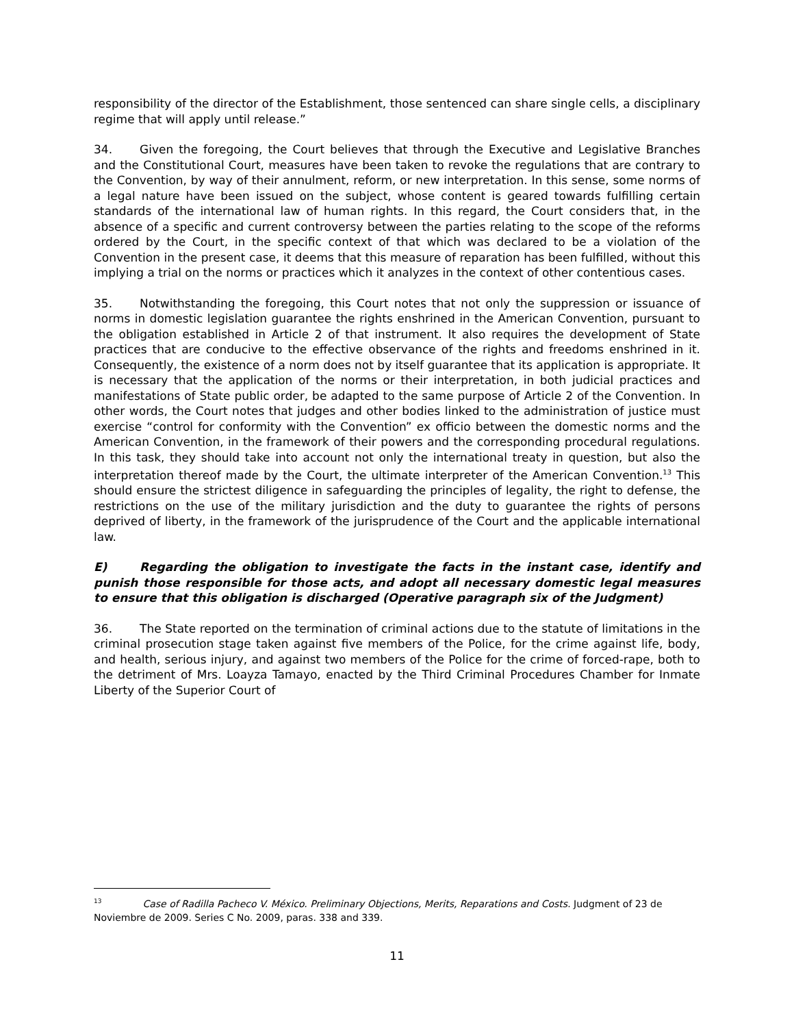responsibility of the director of the Establishment, those sentenced can share single cells, a disciplinary regime that will apply until release.”
34. Given the foregoing, the Court believes that through the Executive and Legislative Branches and the Constitutional Court, measures have been taken to revoke the regulations that are contrary to the Convention, by way of their annulment, reform, or new interpretation. In this sense, some norms of a legal nature have been issued on the subject, whose content is geared towards fulfilling certain standards of the international law of human rights. In this regard, the Court considers that, in the absence of a specific and current controversy between the parties relating to the scope of the reforms ordered by the Court, in the specific context of that which was declared to be a violation of the Convention in the present case, it deems that this measure of reparation has been fulfilled, without this implying a trial on the norms or practices which it analyzes in the context of other contentious cases.
35. Notwithstanding the foregoing, this Court notes that not only the suppression or issuance of norms in domestic legislation guarantee the rights enshrined in the American Convention, pursuant to the obligation established in Article 2 of that instrument. It also requires the development of State practices that are conducive to the effective observance of the rights and freedoms enshrined in it. Consequently, the existence of a norm does not by itself guarantee that its application is appropriate. It is necessary that the application of the norms or their interpretation, in both judicial practices and manifestations of State public order, be adapted to the same purpose of Article 2 of the Convention. In other words, the Court notes that judges and other bodies linked to the administration of justice must exercise “control for conformity with the Convention” ex officio between the domestic norms and the American Convention, in the framework of their powers and the corresponding procedural regulations. In this task, they should take into account not only the international treaty in question, but also the interpretation thereof made by the Court, the ultimate interpreter of the American Convention.<sup>13</sup> This should ensure the strictest diligence in safeguarding the principles of legality, the right to defense, the restrictions on the use of the military jurisdiction and the duty to guarantee the rights of persons deprived of liberty, in the framework of the jurisprudence of the Court and the applicable international law.
E) Regarding the obligation to investigate the facts in the instant case, identify and punish those responsible for those acts, and adopt all necessary domestic legal measures to ensure that this obligation is discharged (Operative paragraph six of the Judgment)
36. The State reported on the termination of criminal actions due to the statute of limitations in the criminal prosecution stage taken against five members of the Police, for the crime against life, body, and health, serious injury, and against two members of the Police for the crime of forced-rape, both to the detriment of Mrs. Loayza Tamayo, enacted by the Third Criminal Procedures Chamber for Inmate Liberty of the Superior Court of
<sup>13</sup> Case of Radilla Pacheco V. México. Preliminary Objections, Merits, Reparations and Costs. Judgment of 23 de Noviembre de 2009. Series C No. 2009, paras. 338 and 339.
11